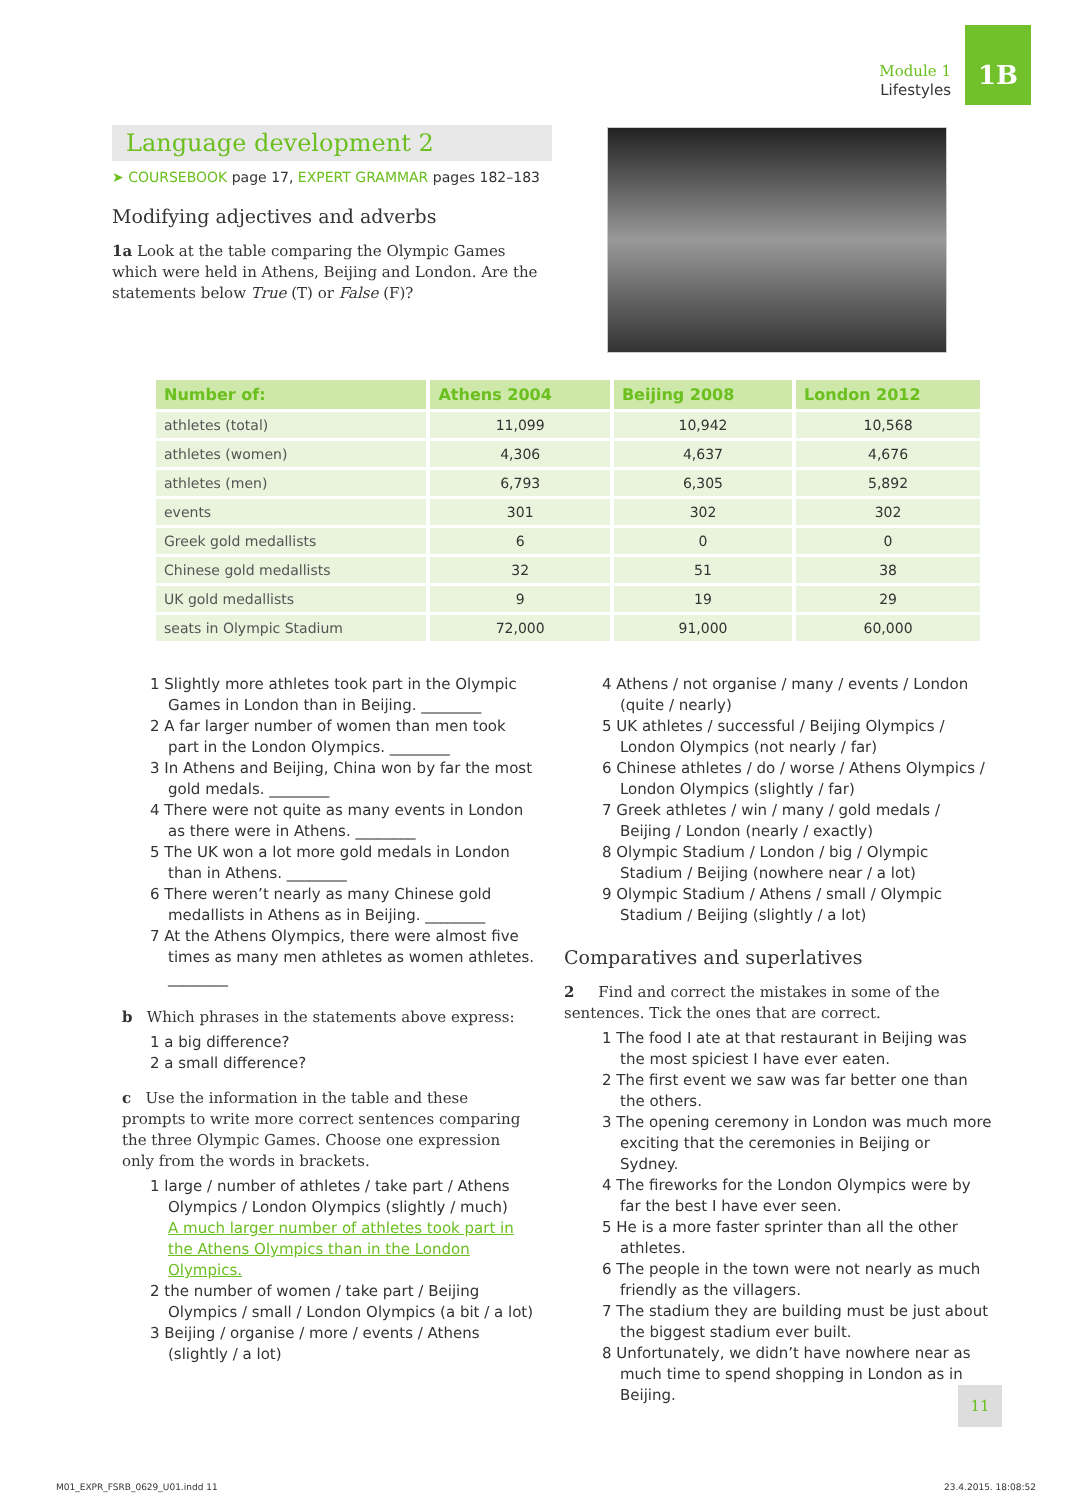Module 1
Lifestyles
1B
Language development 2
➤ COURSEBOOK page 17, EXPERT GRAMMAR pages 182–183
Modifying adjectives and adverbs
1a Look at the table comparing the Olympic Games which were held in Athens, Beijing and London. Are the statements below True (T) or False (F)?
| Number of: | Athens 2004 | Beijing 2008 | London 2012 |
| --- | --- | --- | --- |
| athletes (total) | 11,099 | 10,942 | 10,568 |
| athletes (women) | 4,306 | 4,637 | 4,676 |
| athletes (men) | 6,793 | 6,305 | 5,892 |
| events | 301 | 302 | 302 |
| Greek gold medallists | 6 | 0 | 0 |
| Chinese gold medallists | 32 | 51 | 38 |
| UK gold medallists | 9 | 19 | 29 |
| seats in Olympic Stadium | 72,000 | 91,000 | 60,000 |
1 Slightly more athletes took part in the Olympic Games in London than in Beijing. ________
2 A far larger number of women than men took part in the London Olympics. ________
3 In Athens and Beijing, China won by far the most gold medals. ________
4 There were not quite as many events in London as there were in Athens. ________
5 The UK won a lot more gold medals in London than in Athens. ________
6 There weren’t nearly as many Chinese gold medallists in Athens as in Beijing. ________
7 At the Athens Olympics, there were almost five times as many men athletes as women athletes. ________
b Which phrases in the statements above express:
1 a big difference?
2 a small difference?
c Use the information in the table and these prompts to write more correct sentences comparing the three Olympic Games. Choose one expression only from the words in brackets.
1 large / number of athletes / take part / Athens Olympics / London Olympics (slightly / much)
A much larger number of athletes took part in the Athens Olympics than in the London Olympics.
2 the number of women / take part / Beijing Olympics / small / London Olympics (a bit / a lot)
3 Beijing / organise / more / events / Athens (slightly / a lot)
4 Athens / not organise / many / events / London (quite / nearly)
5 UK athletes / successful / Beijing Olympics / London Olympics (not nearly / far)
6 Chinese athletes / do / worse / Athens Olympics / London Olympics (slightly / far)
7 Greek athletes / win / many / gold medals / Beijing / London (nearly / exactly)
8 Olympic Stadium / London / big / Olympic Stadium / Beijing (nowhere near / a lot)
9 Olympic Stadium / Athens / small / Olympic Stadium / Beijing (slightly / a lot)
Comparatives and superlatives
2 Find and correct the mistakes in some of the sentences. Tick the ones that are correct.
1 The food I ate at that restaurant in Beijing was the most spiciest I have ever eaten.
2 The first event we saw was far better one than the others.
3 The opening ceremony in London was much more exciting that the ceremonies in Beijing or Sydney.
4 The fireworks for the London Olympics were by far the best I have ever seen.
5 He is a more faster sprinter than all the other athletes.
6 The people in the town were not nearly as much friendly as the villagers.
7 The stadium they are building must be just about the biggest stadium ever built.
8 Unfortunately, we didn’t have nowhere near as much time to spend shopping in London as in Beijing.
11
M01_EXPR_FSRB_0629_U01.indd 11 23.4.2015. 18:08:52